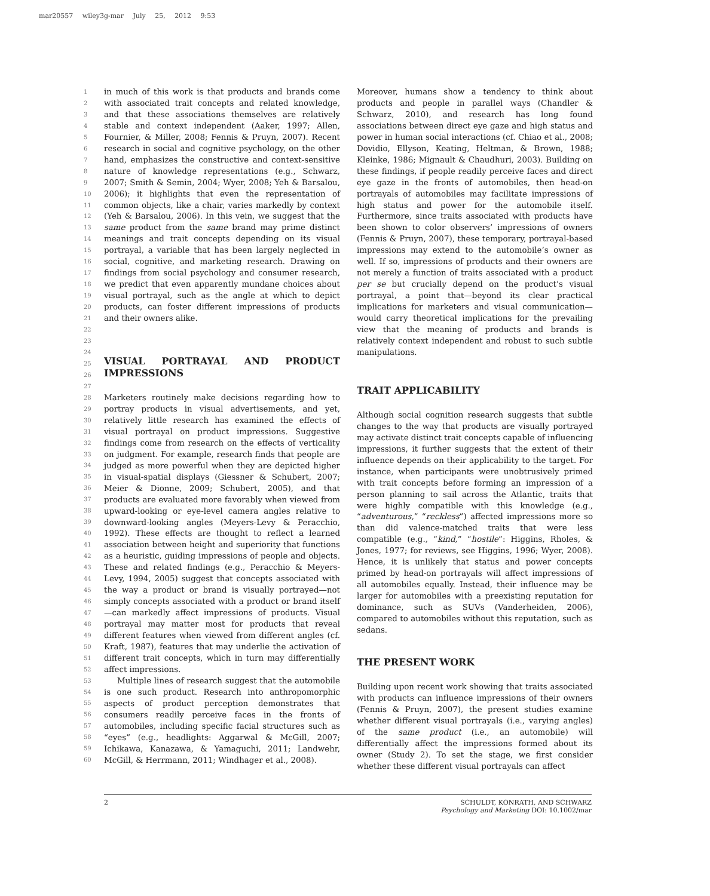mar20557 wiley3g-mar July 25, 2012 9:53
1
2
3
4
5
6
7
8
9
10
11
12
13
14
15
16
17
18
19
20
21
22
23
24
25
26
27
28
29
30
31
32
33
34
35
36
37
38
39
40
41
42
43
44
45
46
47
48
49
50
51
52
53
54
55
56
57
58
59
60
in much of this work is that products and brands come with associated trait concepts and related knowledge, and that these associations themselves are relatively stable and context independent (Aaker, 1997; Allen, Fournier, & Miller, 2008; Fennis & Pruyn, 2007). Recent research in social and cognitive psychology, on the other hand, emphasizes the constructive and context-sensitive nature of knowledge representations (e.g., Schwarz, 2007; Smith & Semin, 2004; Wyer, 2008; Yeh & Barsalou, 2006); it highlights that even the representation of common objects, like a chair, varies markedly by context (Yeh & Barsalou, 2006). In this vein, we suggest that the same product from the same brand may prime distinct meanings and trait concepts depending on its visual portrayal, a variable that has been largely neglected in social, cognitive, and marketing research. Drawing on findings from social psychology and consumer research, we predict that even apparently mundane choices about visual portrayal, such as the angle at which to depict products, can foster different impressions of products and their owners alike.
VISUAL PORTRAYAL AND PRODUCT IMPRESSIONS
Marketers routinely make decisions regarding how to portray products in visual advertisements, and yet, relatively little research has examined the effects of visual portrayal on product impressions. Suggestive findings come from research on the effects of verticality on judgment. For example, research finds that people are judged as more powerful when they are depicted higher in visual-spatial displays (Giessner & Schubert, 2007; Meier & Dionne, 2009; Schubert, 2005), and that products are evaluated more favorably when viewed from upward-looking or eye-level camera angles relative to downward-looking angles (Meyers-Levy & Peracchio, 1992). These effects are thought to reflect a learned association between height and superiority that functions as a heuristic, guiding impressions of people and objects. These and related findings (e.g., Peracchio & Meyers-Levy, 1994, 2005) suggest that concepts associated with the way a product or brand is visually portrayed—not simply concepts associated with a product or brand itself—can markedly affect impressions of products. Visual portrayal may matter most for products that reveal different features when viewed from different angles (cf. Kraft, 1987), features that may underlie the activation of different trait concepts, which in turn may differentially affect impressions.
Multiple lines of research suggest that the automobile is one such product. Research into anthropomorphic aspects of product perception demonstrates that consumers readily perceive faces in the fronts of automobiles, including specific facial structures such as “eyes” (e.g., headlights: Aggarwal & McGill, 2007; Ichikawa, Kanazawa, & Yamaguchi, 2011; Landwehr, McGill, & Herrmann, 2011; Windhager et al., 2008).
Moreover, humans show a tendency to think about products and people in parallel ways (Chandler & Schwarz, 2010), and research has long found associations between direct eye gaze and high status and power in human social interactions (cf. Chiao et al., 2008; Dovidio, Ellyson, Keating, Heltman, & Brown, 1988; Kleinke, 1986; Mignault & Chaudhuri, 2003). Building on these findings, if people readily perceive faces and direct eye gaze in the fronts of automobiles, then head-on portrayals of automobiles may facilitate impressions of high status and power for the automobile itself. Furthermore, since traits associated with products have been shown to color observers’ impressions of owners (Fennis & Pruyn, 2007), these temporary, portrayal-based impressions may extend to the automobile’s owner as well. If so, impressions of products and their owners are not merely a function of traits associated with a product per se but crucially depend on the product’s visual portrayal, a point that—beyond its clear practical implications for marketers and visual communication—would carry theoretical implications for the prevailing view that the meaning of products and brands is relatively context independent and robust to such subtle manipulations.
TRAIT APPLICABILITY
Although social cognition research suggests that subtle changes to the way that products are visually portrayed may activate distinct trait concepts capable of influencing impressions, it further suggests that the extent of their influence depends on their applicability to the target. For instance, when participants were unobtrusively primed with trait concepts before forming an impression of a person planning to sail across the Atlantic, traits that were highly compatible with this knowledge (e.g., “adventurous,” “reckless”) affected impressions more so than did valence-matched traits that were less compatible (e.g., “kind,” “hostile”: Higgins, Rholes, & Jones, 1977; for reviews, see Higgins, 1996; Wyer, 2008). Hence, it is unlikely that status and power concepts primed by head-on portrayals will affect impressions of all automobiles equally. Instead, their influence may be larger for automobiles with a preexisting reputation for dominance, such as SUVs (Vanderheiden, 2006), compared to automobiles without this reputation, such as sedans.
THE PRESENT WORK
Building upon recent work showing that traits associated with products can influence impressions of their owners (Fennis & Pruyn, 2007), the present studies examine whether different visual portrayals (i.e., varying angles) of the same product (i.e., an automobile) will differentially affect the impressions formed about its owner (Study 2). To set the stage, we first consider whether these different visual portrayals can affect
2 SCHULDT, KONRATH, AND SCHWARZ
Psychology and Marketing DOI: 10.1002/mar